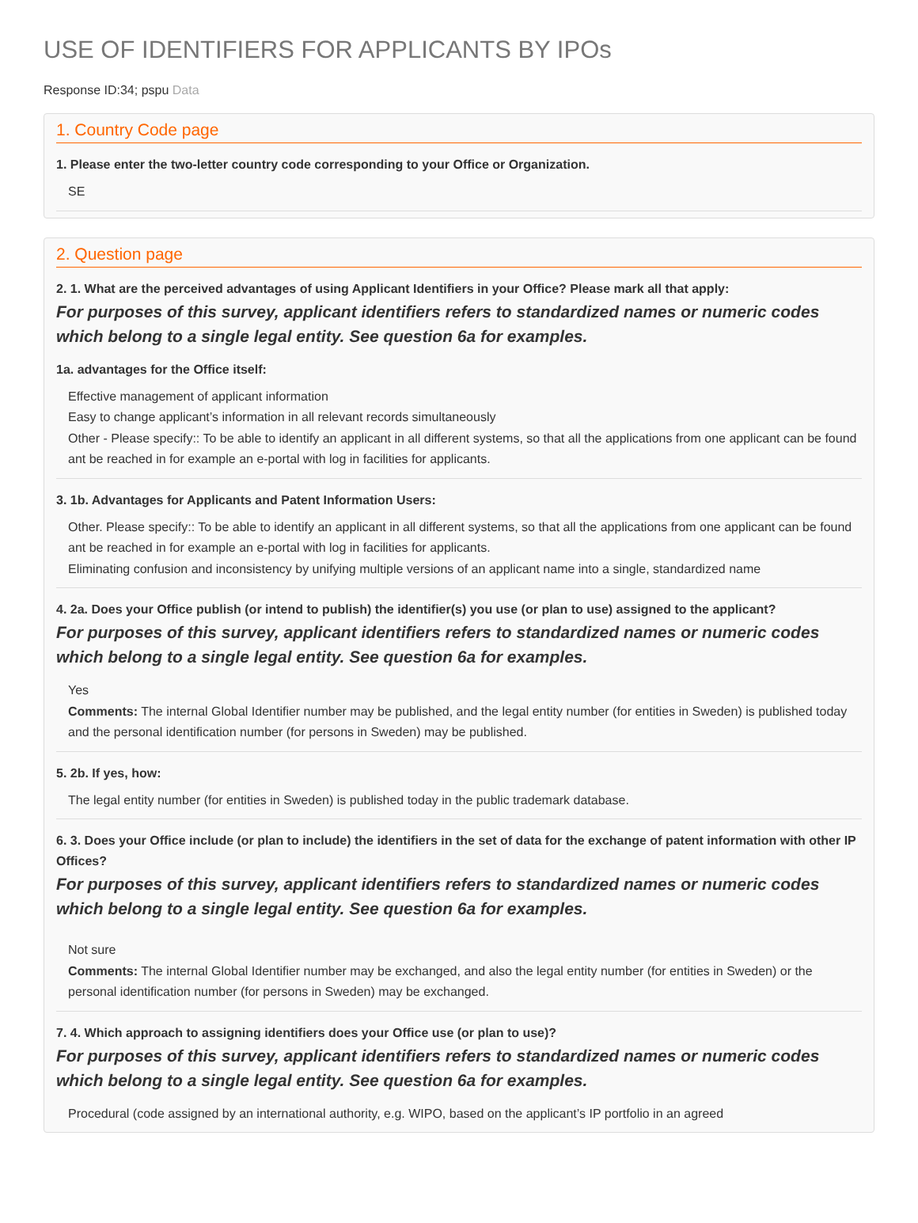USE OF IDENTIFIERS FOR APPLICANTS BY IPOs
Response ID:34; pspu Data
1. Country Code page
1. Please enter the two-letter country code corresponding to your Office or Organization.
SE
2. Question page
2. 1. What are the perceived advantages of using Applicant Identifiers in your Office? Please mark all that apply:
For purposes of this survey, applicant identifiers refers to standardized names or numeric codes which belong to a single legal entity. See question 6a for examples.
1a. advantages for the Office itself:
Effective management of applicant information
Easy to change applicant’s information in all relevant records simultaneously
Other - Please specify:: To be able to identify an applicant in all different systems, so that all the applications from one applicant can be found ant be reached in for example an e-portal with log in facilities for applicants.
3. 1b. Advantages for Applicants and Patent Information Users:
Other. Please specify:: To be able to identify an applicant in all different systems, so that all the applications from one applicant can be found ant be reached in for example an e-portal with log in facilities for applicants.
Eliminating confusion and inconsistency by unifying multiple versions of an applicant name into a single, standardized name
4. 2a. Does your Office publish (or intend to publish) the identifier(s) you use (or plan to use) assigned to the applicant?
For purposes of this survey, applicant identifiers refers to standardized names or numeric codes which belong to a single legal entity. See question 6a for examples.
Yes
Comments: The internal Global Identifier number may be published, and the legal entity number (for entities in Sweden) is published today and the personal identification number (for persons in Sweden) may be published.
5. 2b. If yes, how:
The legal entity number (for entities in Sweden) is published today in the public trademark database.
6. 3. Does your Office include (or plan to include) the identifiers in the set of data for the exchange of patent information with other IP Offices?
For purposes of this survey, applicant identifiers refers to standardized names or numeric codes which belong to a single legal entity. See question 6a for examples.
Not sure
Comments: The internal Global Identifier number may be exchanged, and also the legal entity number (for entities in Sweden) or the personal identification number (for persons in Sweden) may be exchanged.
7. 4. Which approach to assigning identifiers does your Office use (or plan to use)?
For purposes of this survey, applicant identifiers refers to standardized names or numeric codes which belong to a single legal entity. See question 6a for examples.
Procedural (code assigned by an international authority, e.g. WIPO, based on the applicant’s IP portfolio in an agreed